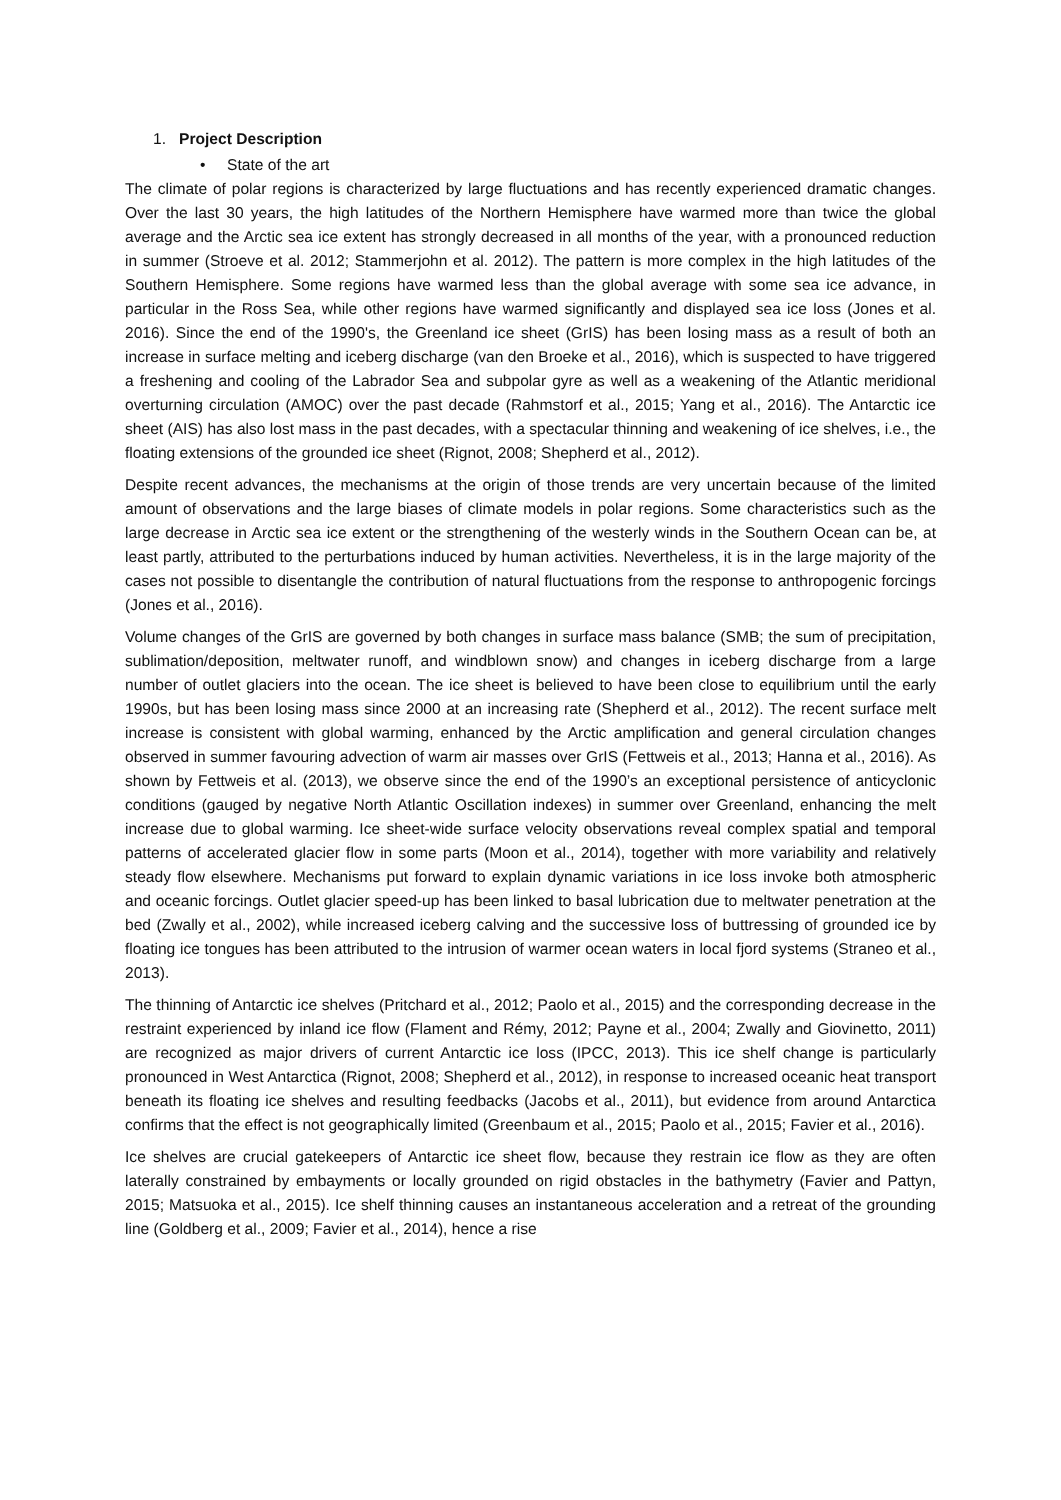1. Project Description
• State of the art
The climate of polar regions is characterized by large fluctuations and has recently experienced dramatic changes. Over the last 30 years, the high latitudes of the Northern Hemisphere have warmed more than twice the global average and the Arctic sea ice extent has strongly decreased in all months of the year, with a pronounced reduction in summer (Stroeve et al. 2012; Stammerjohn et al. 2012). The pattern is more complex in the high latitudes of the Southern Hemisphere. Some regions have warmed less than the global average with some sea ice advance, in particular in the Ross Sea, while other regions have warmed significantly and displayed sea ice loss (Jones et al. 2016). Since the end of the 1990's, the Greenland ice sheet (GrIS) has been losing mass as a result of both an increase in surface melting and iceberg discharge (van den Broeke et al., 2016), which is suspected to have triggered a freshening and cooling of the Labrador Sea and subpolar gyre as well as a weakening of the Atlantic meridional overturning circulation (AMOC) over the past decade (Rahmstorf et al., 2015; Yang et al., 2016). The Antarctic ice sheet (AIS) has also lost mass in the past decades, with a spectacular thinning and weakening of ice shelves, i.e., the floating extensions of the grounded ice sheet (Rignot, 2008; Shepherd et al., 2012).
Despite recent advances, the mechanisms at the origin of those trends are very uncertain because of the limited amount of observations and the large biases of climate models in polar regions. Some characteristics such as the large decrease in Arctic sea ice extent or the strengthening of the westerly winds in the Southern Ocean can be, at least partly, attributed to the perturbations induced by human activities. Nevertheless, it is in the large majority of the cases not possible to disentangle the contribution of natural fluctuations from the response to anthropogenic forcings (Jones et al., 2016).
Volume changes of the GrIS are governed by both changes in surface mass balance (SMB; the sum of precipitation, sublimation/deposition, meltwater runoff, and windblown snow) and changes in iceberg discharge from a large number of outlet glaciers into the ocean. The ice sheet is believed to have been close to equilibrium until the early 1990s, but has been losing mass since 2000 at an increasing rate (Shepherd et al., 2012). The recent surface melt increase is consistent with global warming, enhanced by the Arctic amplification and general circulation changes observed in summer favouring advection of warm air masses over GrIS (Fettweis et al., 2013; Hanna et al., 2016). As shown by Fettweis et al. (2013), we observe since the end of the 1990’s an exceptional persistence of anticyclonic conditions (gauged by negative North Atlantic Oscillation indexes) in summer over Greenland, enhancing the melt increase due to global warming. Ice sheet-wide surface velocity observations reveal complex spatial and temporal patterns of accelerated glacier flow in some parts (Moon et al., 2014), together with more variability and relatively steady flow elsewhere. Mechanisms put forward to explain dynamic variations in ice loss invoke both atmospheric and oceanic forcings. Outlet glacier speed-up has been linked to basal lubrication due to meltwater penetration at the bed (Zwally et al., 2002), while increased iceberg calving and the successive loss of buttressing of grounded ice by floating ice tongues has been attributed to the intrusion of warmer ocean waters in local fjord systems (Straneo et al., 2013).
The thinning of Antarctic ice shelves (Pritchard et al., 2012; Paolo et al., 2015) and the corresponding decrease in the restraint experienced by inland ice flow (Flament and Rémy, 2012; Payne et al., 2004; Zwally and Giovinetto, 2011) are recognized as major drivers of current Antarctic ice loss (IPCC, 2013). This ice shelf change is particularly pronounced in West Antarctica (Rignot, 2008; Shepherd et al., 2012), in response to increased oceanic heat transport beneath its floating ice shelves and resulting feedbacks (Jacobs et al., 2011), but evidence from around Antarctica confirms that the effect is not geographically limited (Greenbaum et al., 2015; Paolo et al., 2015; Favier et al., 2016).
Ice shelves are crucial gatekeepers of Antarctic ice sheet flow, because they restrain ice flow as they are often laterally constrained by embayments or locally grounded on rigid obstacles in the bathymetry (Favier and Pattyn, 2015; Matsuoka et al., 2015). Ice shelf thinning causes an instantaneous acceleration and a retreat of the grounding line (Goldberg et al., 2009; Favier et al., 2014), hence a rise